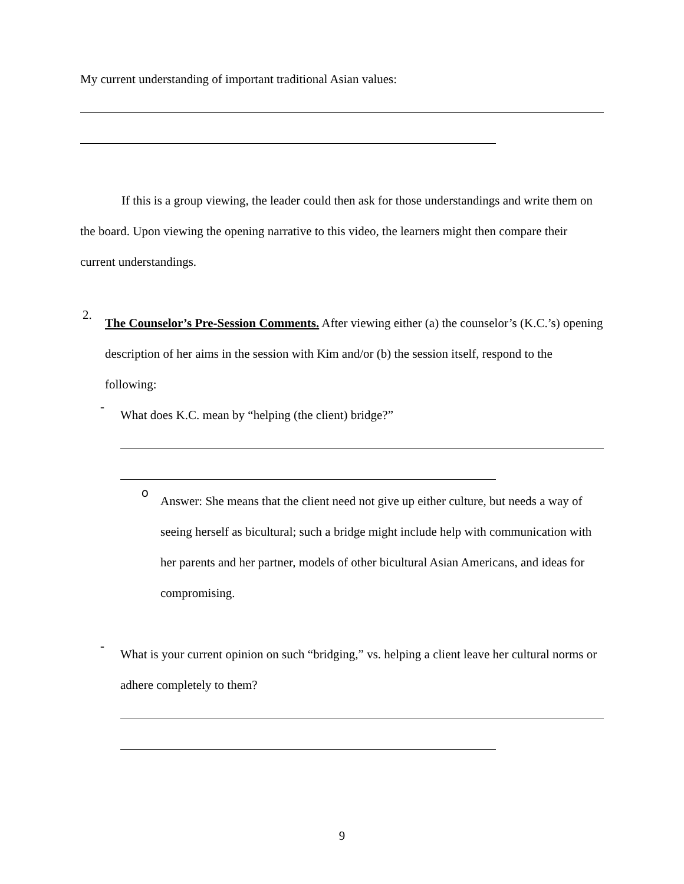My current understanding of important traditional Asian values:
If this is a group viewing, the leader could then ask for those understandings and write them on the board. Upon viewing the opening narrative to this video, the learners might then compare their current understandings.
2.
The Counselor’s Pre-Session Comments. After viewing either (a) the counselor’s (K.C.’s) opening description of her aims in the session with Kim and/or (b) the session itself, respond to the following:
-
What does K.C. mean by “helping (the client) bridge?”
o
Answer: She means that the client need not give up either culture, but needs a way of seeing herself as bicultural; such a bridge might include help with communication with her parents and her partner, models of other bicultural Asian Americans, and ideas for compromising.
-
What is your current opinion on such “bridging,” vs. helping a client leave her cultural norms or adhere completely to them?
9